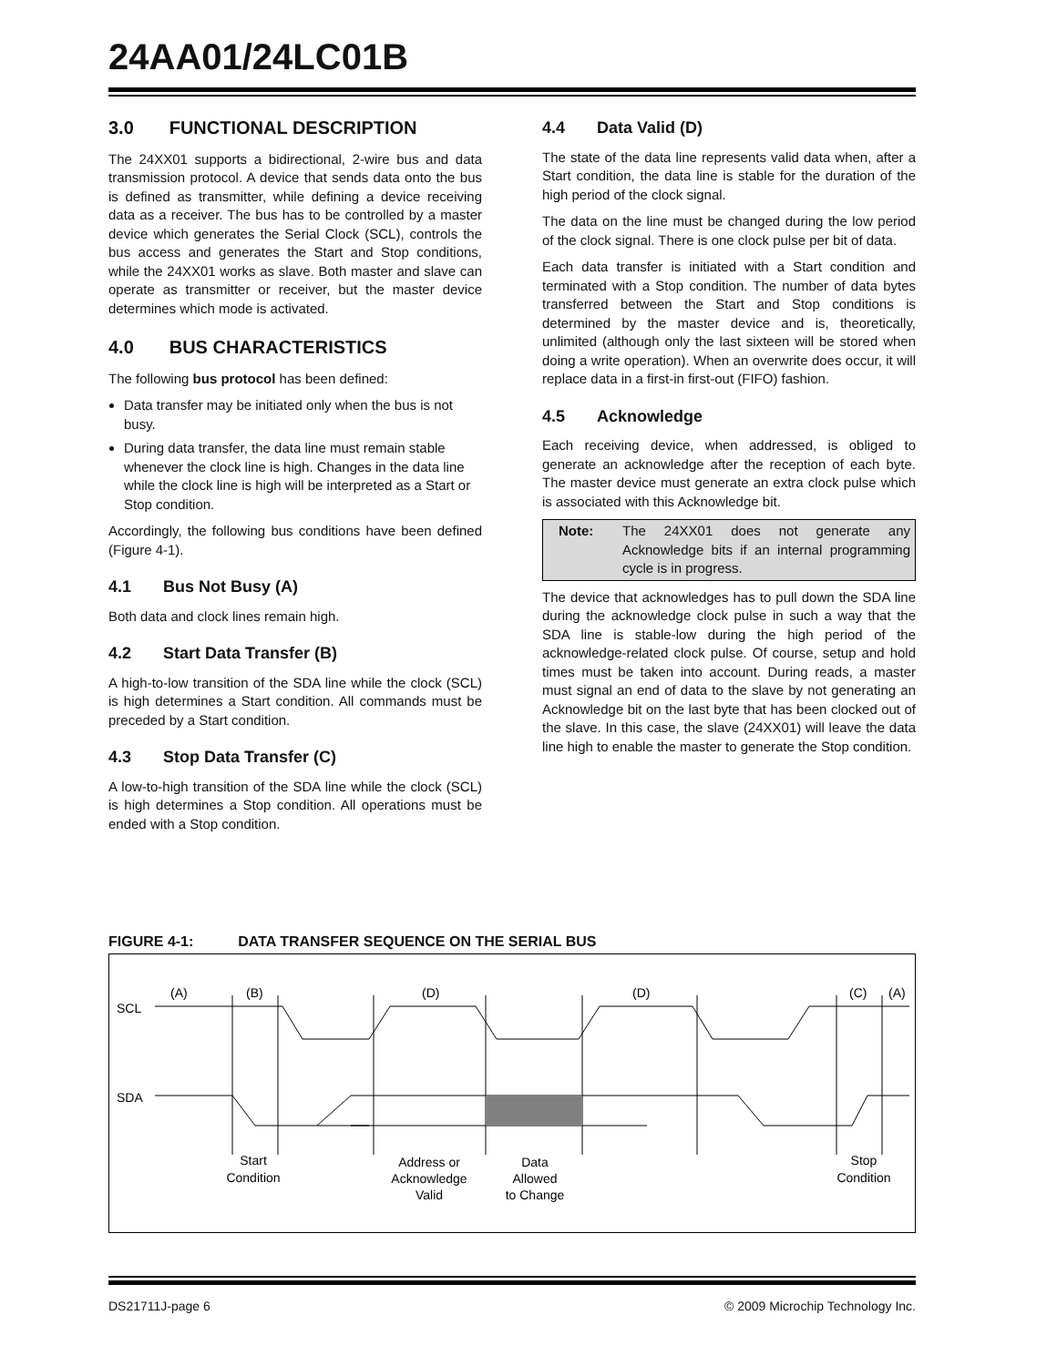24AA01/24LC01B
3.0 FUNCTIONAL DESCRIPTION
The 24XX01 supports a bidirectional, 2-wire bus and data transmission protocol. A device that sends data onto the bus is defined as transmitter, while defining a device receiving data as a receiver. The bus has to be controlled by a master device which generates the Serial Clock (SCL), controls the bus access and generates the Start and Stop conditions, while the 24XX01 works as slave. Both master and slave can operate as transmitter or receiver, but the master device determines which mode is activated.
4.0 BUS CHARACTERISTICS
The following bus protocol has been defined:
Data transfer may be initiated only when the bus is not busy.
During data transfer, the data line must remain stable whenever the clock line is high. Changes in the data line while the clock line is high will be interpreted as a Start or Stop condition.
Accordingly, the following bus conditions have been defined (Figure 4-1).
4.1 Bus Not Busy (A)
Both data and clock lines remain high.
4.2 Start Data Transfer (B)
A high-to-low transition of the SDA line while the clock (SCL) is high determines a Start condition. All commands must be preceded by a Start condition.
4.3 Stop Data Transfer (C)
A low-to-high transition of the SDA line while the clock (SCL) is high determines a Stop condition. All operations must be ended with a Stop condition.
4.4 Data Valid (D)
The state of the data line represents valid data when, after a Start condition, the data line is stable for the duration of the high period of the clock signal.
The data on the line must be changed during the low period of the clock signal. There is one clock pulse per bit of data.
Each data transfer is initiated with a Start condition and terminated with a Stop condition. The number of data bytes transferred between the Start and Stop conditions is determined by the master device and is, theoretically, unlimited (although only the last sixteen will be stored when doing a write operation). When an overwrite does occur, it will replace data in a first-in first-out (FIFO) fashion.
4.5 Acknowledge
Each receiving device, when addressed, is obliged to generate an acknowledge after the reception of each byte. The master device must generate an extra clock pulse which is associated with this Acknowledge bit.
Note: The 24XX01 does not generate any Acknowledge bits if an internal programming cycle is in progress.
The device that acknowledges has to pull down the SDA line during the acknowledge clock pulse in such a way that the SDA line is stable-low during the high period of the acknowledge-related clock pulse. Of course, setup and hold times must be taken into account. During reads, a master must signal an end of data to the slave by not generating an Acknowledge bit on the last byte that has been clocked out of the slave. In this case, the slave (24XX01) will leave the data line high to enable the master to generate the Stop condition.
FIGURE 4-1: DATA TRANSFER SEQUENCE ON THE SERIAL BUS
SCL
SDA
(A)
(B)
(D)
(D)
(C)
(A)
Start
Condition
Address or
Acknowledge
Valid
Data
Allowed
to Change
Stop
Condition
DS21711J-page 6 © 2009 Microchip Technology Inc.